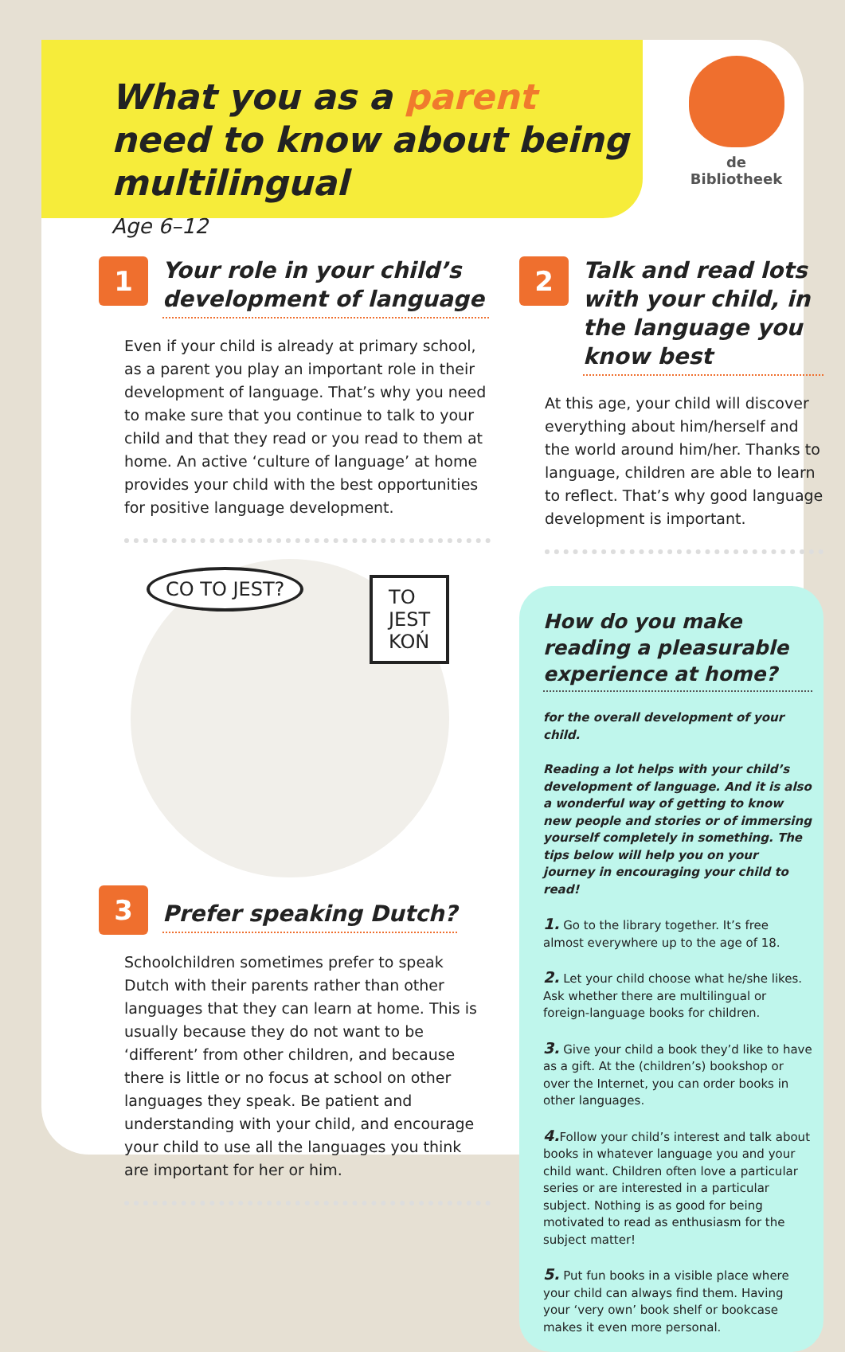What you as a parent need to know about being multilingual
Age 6–12
de Bibliotheek
1
Your role in your child’s development of language
Even if your child is already at primary school, as a parent you play an important role in their development of language. That’s why you need to make sure that you continue to talk to your child and that they read or you read to them at home. An active ‘culture of language’ at home provides your child with the best opportunities for positive language development.
CO TO JEST?
TO JEST
KOŃ
3
Prefer speaking Dutch?
Schoolchildren sometimes prefer to speak Dutch with their parents rather than other languages that they can learn at home. This is usually because they do not want to be ‘different’ from other children, and because there is little or no focus at school on other languages they speak. Be patient and understanding with your child, and encourage your child to use all the languages you think are important for her or him.
2
Talk and read lots with your child, in the language you know best
At this age, your child will discover everything about him/herself and the world around him/her. Thanks to language, children are able to learn to reflect. That’s why good language development is important.
How do you make reading a pleasurable experience at home?
for the overall development of your child.
Reading a lot helps with your child’s development of language. And it is also a wonderful way of getting to know new people and stories or of immersing yourself completely in something. The tips below will help you on your journey in encouraging your child to read!
1. Go to the library together. It’s free almost everywhere up to the age of 18.
2. Let your child choose what he/she likes. Ask whether there are multilingual or foreign-language books for children.
3. Give your child a book they’d like to have as a gift. At the (children’s) bookshop or over the Internet, you can order books in other languages.
4. Follow your child’s interest and talk about books in whatever language you and your child want. Children often love a particular series or are interested in a particular subject. Nothing is as good for being motivated to read as enthusiasm for the subject matter!
5. Put fun books in a visible place where your child can always find them. Having your ‘very own’ book shelf or bookcase makes it even more personal.